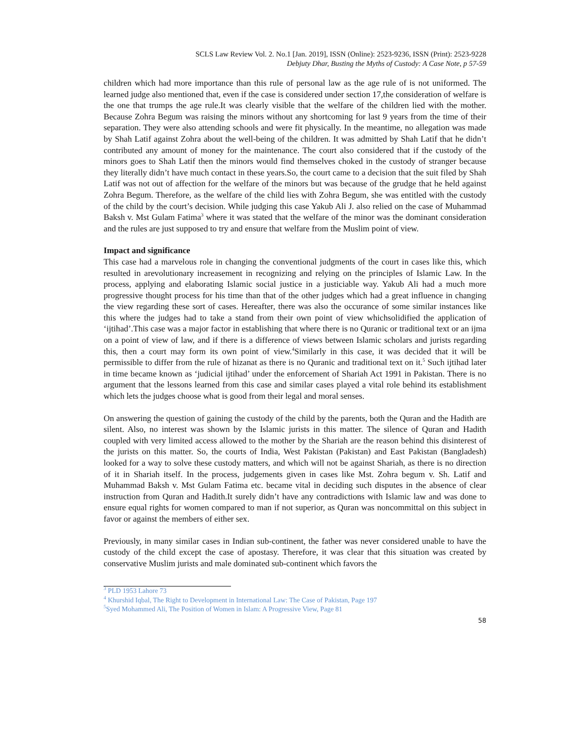SCLS Law Review Vol. 2. No.1 [Jan. 2019], ISSN (Online): 2523-9236, ISSN (Print): 2523-9228
Debjuty Dhar, Busting the Myths of Custody: A Case Note, p 57-59
children which had more importance than this rule of personal law as the age rule of is not uniformed. The learned judge also mentioned that, even if the case is considered under section 17,the consideration of welfare is the one that trumps the age rule.It was clearly visible that the welfare of the children lied with the mother. Because Zohra Begum was raising the minors without any shortcoming for last 9 years from the time of their separation. They were also attending schools and were fit physically. In the meantime, no allegation was made by Shah Latif against Zohra about the well-being of the children. It was admitted by Shah Latif that he didn’t contributed any amount of money for the maintenance. The court also considered that if the custody of the minors goes to Shah Latif then the minors would find themselves choked in the custody of stranger because they literally didn’t have much contact in these years.So, the court came to a decision that the suit filed by Shah Latif was not out of affection for the welfare of the minors but was because of the grudge that he held against Zohra Begum. Therefore, as the welfare of the child lies with Zohra Begum, she was entitled with the custody of the child by the court’s decision. While judging this case Yakub Ali J. also relied on the case of Muhammad Baksh v. Mst Gulam Fatima<sup>3</sup> where it was stated that the welfare of the minor was the dominant consideration and the rules are just supposed to try and ensure that welfare from the Muslim point of view.
Impact and significance
This case had a marvelous role in changing the conventional judgments of the court in cases like this, which resulted in arevolutionary increasement in recognizing and relying on the principles of Islamic Law. In the process, applying and elaborating Islamic social justice in a justiciable way. Yakub Ali had a much more progressive thought process for his time than that of the other judges which had a great influence in changing the view regarding these sort of cases. Hereafter, there was also the occurance of some similar instances like this where the judges had to take a stand from their own point of view whichsolidified the application of ‘ijtihad’.This case was a major factor in establishing that where there is no Quranic or traditional text or an ijma on a point of view of law, and if there is a difference of views between Islamic scholars and jurists regarding this, then a court may form its own point of view.<sup>4</sup>Similarly in this case, it was decided that it will be permissible to differ from the rule of hizanat as there is no Quranic and traditional text on it.<sup>5</sup> Such ijtihad later in time became known as ‘judicial ijtihad’ under the enforcement of Shariah Act 1991 in Pakistan. There is no argument that the lessons learned from this case and similar cases played a vital role behind its establishment which lets the judges choose what is good from their legal and moral senses.
On answering the question of gaining the custody of the child by the parents, both the Quran and the Hadith are silent. Also, no interest was shown by the Islamic jurists in this matter. The silence of Quran and Hadith coupled with very limited access allowed to the mother by the Shariah are the reason behind this disinterest of the jurists on this matter. So, the courts of India, West Pakistan (Pakistan) and East Pakistan (Bangladesh) looked for a way to solve these custody matters, and which will not be against Shariah, as there is no direction of it in Shariah itself. In the process, judgements given in cases like Mst. Zohra begum v. Sh. Latif and Muhammad Baksh v. Mst Gulam Fatima etc. became vital in deciding such disputes in the absence of clear instruction from Quran and Hadith.It surely didn’t have any contradictions with Islamic law and was done to ensure equal rights for women compared to man if not superior, as Quran was noncommittal on this subject in favor or against the members of either sex.
Previously, in many similar cases in Indian sub-continent, the father was never considered unable to have the custody of the child except the case of apostasy. Therefore, it was clear that this situation was created by conservative Muslim jurists and male dominated sub-continent which favors the
<sup>3</sup> PLD 1953 Lahore 73
<sup>4</sup> Khurshid Iqbal, The Right to Development in International Law: The Case of Pakistan, Page 197
<sup>5</sup> Syed Mohammed Ali, The Position of Women in Islam: A Progressive View, Page 81
58